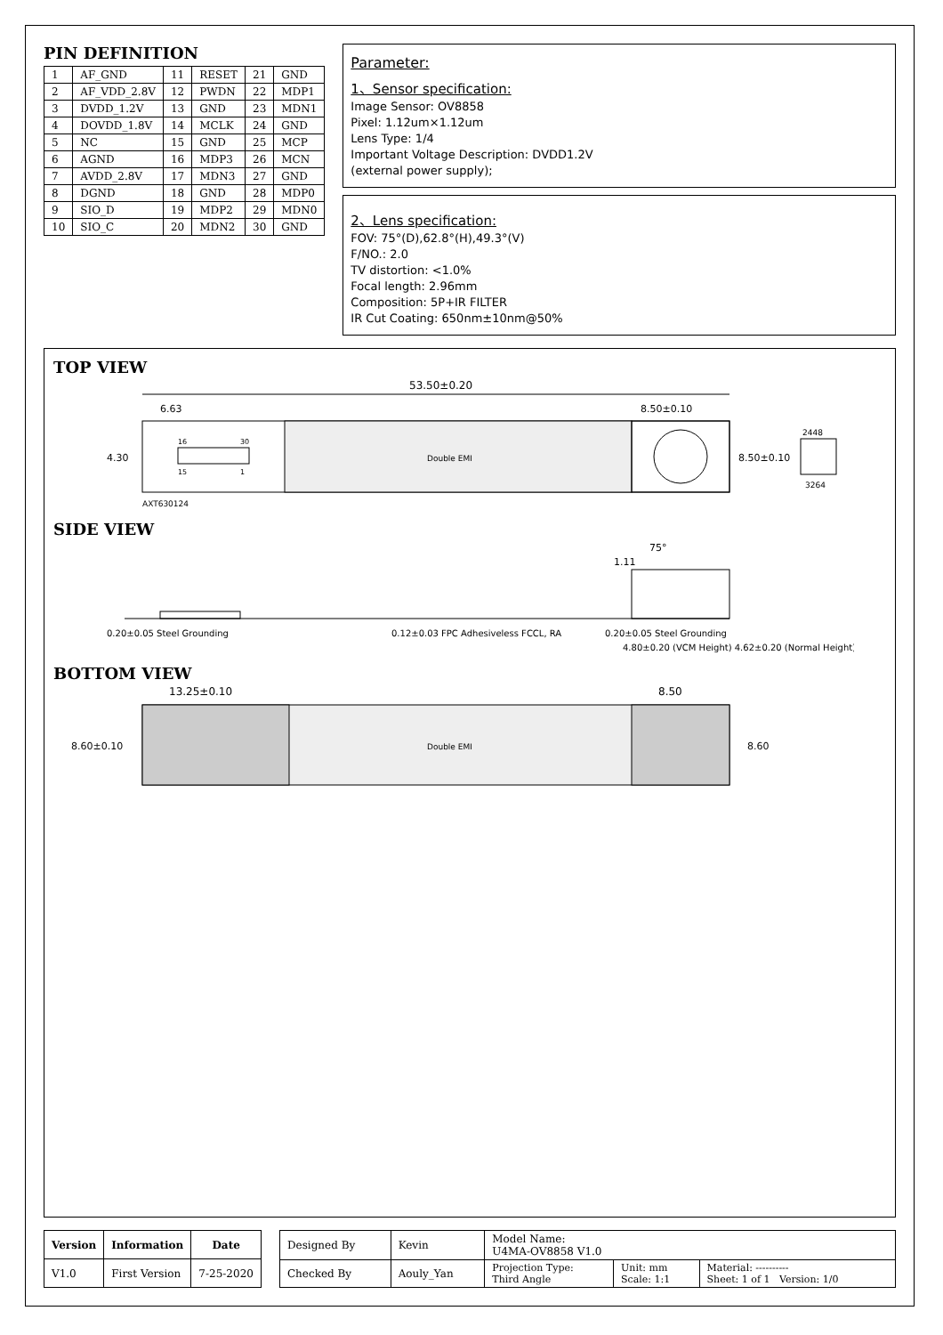PIN DEFINITION
| 1 | AF_GND | 11 | RESET | 21 | GND |
| 2 | AF_VDD_2.8V | 12 | PWDN | 22 | MDP1 |
| 3 | DVDD_1.2V | 13 | GND | 23 | MDN1 |
| 4 | DOVDD_1.8V | 14 | MCLK | 24 | GND |
| 5 | NC | 15 | GND | 25 | MCP |
| 6 | AGND | 16 | MDP3 | 26 | MCN |
| 7 | AVDD_2.8V | 17 | MDN3 | 27 | GND |
| 8 | DGND | 18 | GND | 28 | MDP0 |
| 9 | SIO_D | 19 | MDP2 | 29 | MDN0 |
| 10 | SIO_C | 20 | MDN2 | 30 | GND |
Parameter:
1、Sensor specification:
Image Sensor: OV8858
Pixel: 1.12um×1.12um
Lens Type: 1/4
Important Voltage Description: DVDD1.2V
(external power supply);
2、Lens specification:
FOV: 75°(D),62.8°(H),49.3°(V)
F/NO.: 2.0
TV distortion: <1.0%
Focal length: 2.96mm
Composition: 5P+IR FILTER
IR Cut Coating: 650nm±10nm@50%
TOP VIEW
53.50±0.20
6.63
8.50±0.10
Double EMI
16
30
15
1
4.30
AXT630124
8.50±0.10
2448
3264
SIDE VIEW
75°
1.11
0.20±0.05 Steel Grounding
0.12±0.03 FPC Adhesiveless FCCL, RA
0.20±0.05 Steel Grounding
4.80±0.20 (VCM Height) 4.62±0.20 (Normal Height)
BOTTOM VIEW
13.25±0.10
8.50
Double EMI
8.60±0.10
8.60
| Version | Information | Date |
| --- | --- | --- |
| V1.0 | First Version | 7-25-2020 |
| Designed By | Kevin | Model Name: U4MA-OV8858 V1.0 | | |
| Checked By | Aouly_Yan | Projection Type: Third Angle | Unit: mm Scale: 1:1 | Material: ---------- Sheet: 1 of 1 Version: 1/0 |